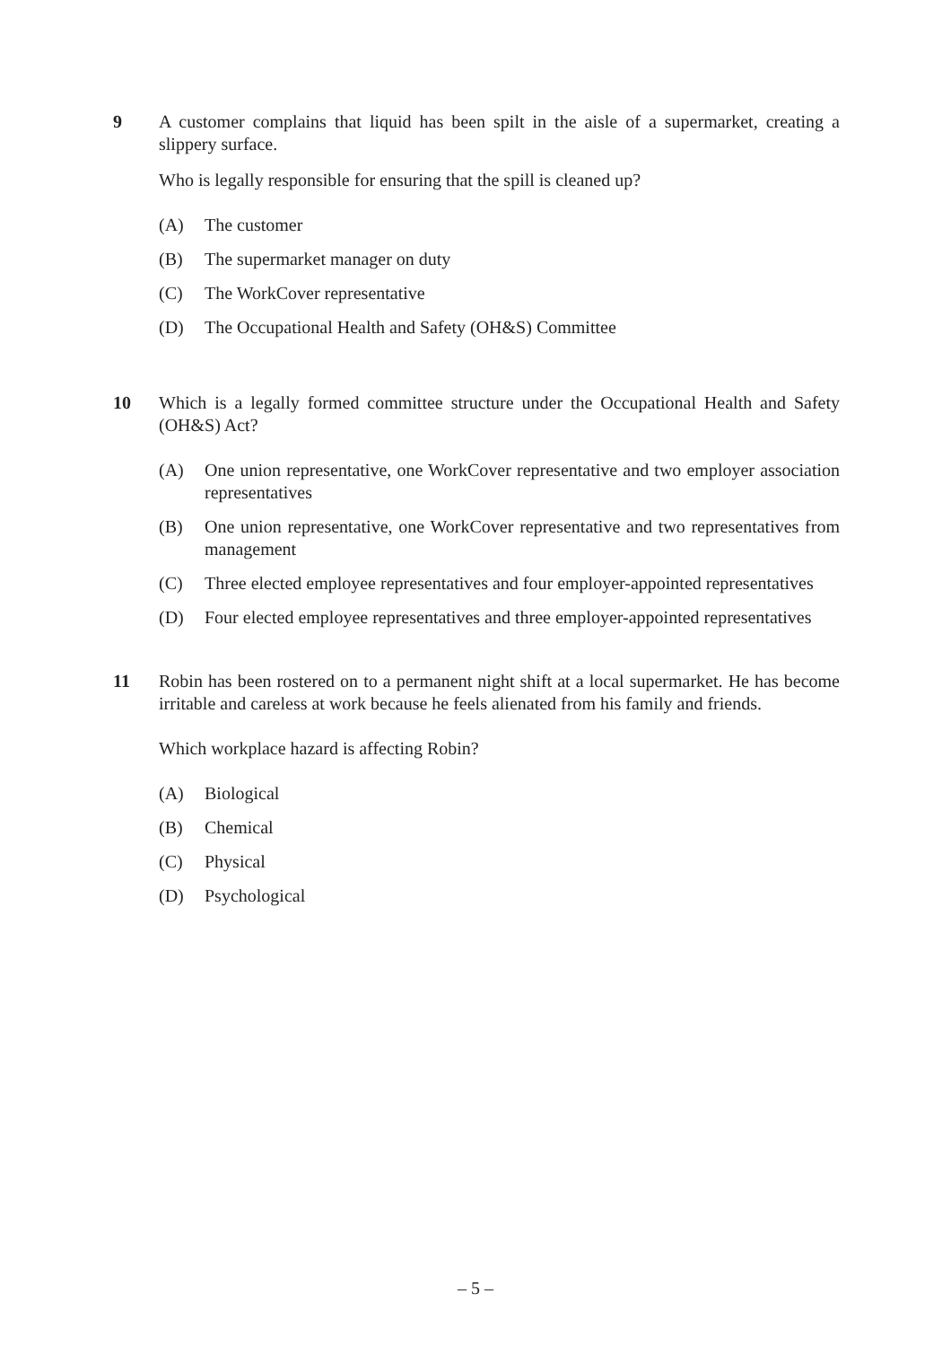9 A customer complains that liquid has been spilt in the aisle of a supermarket, creating a slippery surface.
Who is legally responsible for ensuring that the spill is cleaned up?
(A) The customer
(B) The supermarket manager on duty
(C) The WorkCover representative
(D) The Occupational Health and Safety (OH&S) Committee
10 Which is a legally formed committee structure under the Occupational Health and Safety (OH&S) Act?
(A) One union representative, one WorkCover representative and two employer association representatives
(B) One union representative, one WorkCover representative and two representatives from management
(C) Three elected employee representatives and four employer-appointed representatives
(D) Four elected employee representatives and three employer-appointed representatives
11 Robin has been rostered on to a permanent night shift at a local supermarket. He has become irritable and careless at work because he feels alienated from his family and friends.
Which workplace hazard is affecting Robin?
(A) Biological
(B) Chemical
(C) Physical
(D) Psychological
– 5 –